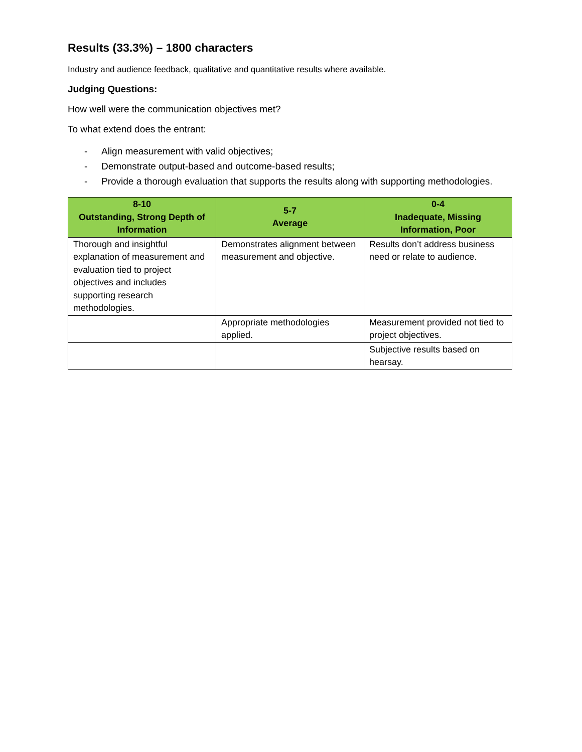Results (33.3%) – 1800 characters
Industry and audience feedback, qualitative and quantitative results where available.
Judging Questions:
How well were the communication objectives met?
To what extend does the entrant:
- Align measurement with valid objectives;
- Demonstrate output-based and outcome-based results;
- Provide a thorough evaluation that supports the results along with supporting methodologies.
| 8-10 Outstanding, Strong Depth of Information | 5-7 Average | 0-4 Inadequate, Missing Information, Poor |
| --- | --- | --- |
| Thorough and insightful explanation of measurement and evaluation tied to project objectives and includes supporting research methodologies. | Demonstrates alignment between measurement and objective. | Results don’t address business need or relate to audience. |
| | Appropriate methodologies applied. | Measurement provided not tied to project objectives. |
| | | Subjective results based on hearsay. |